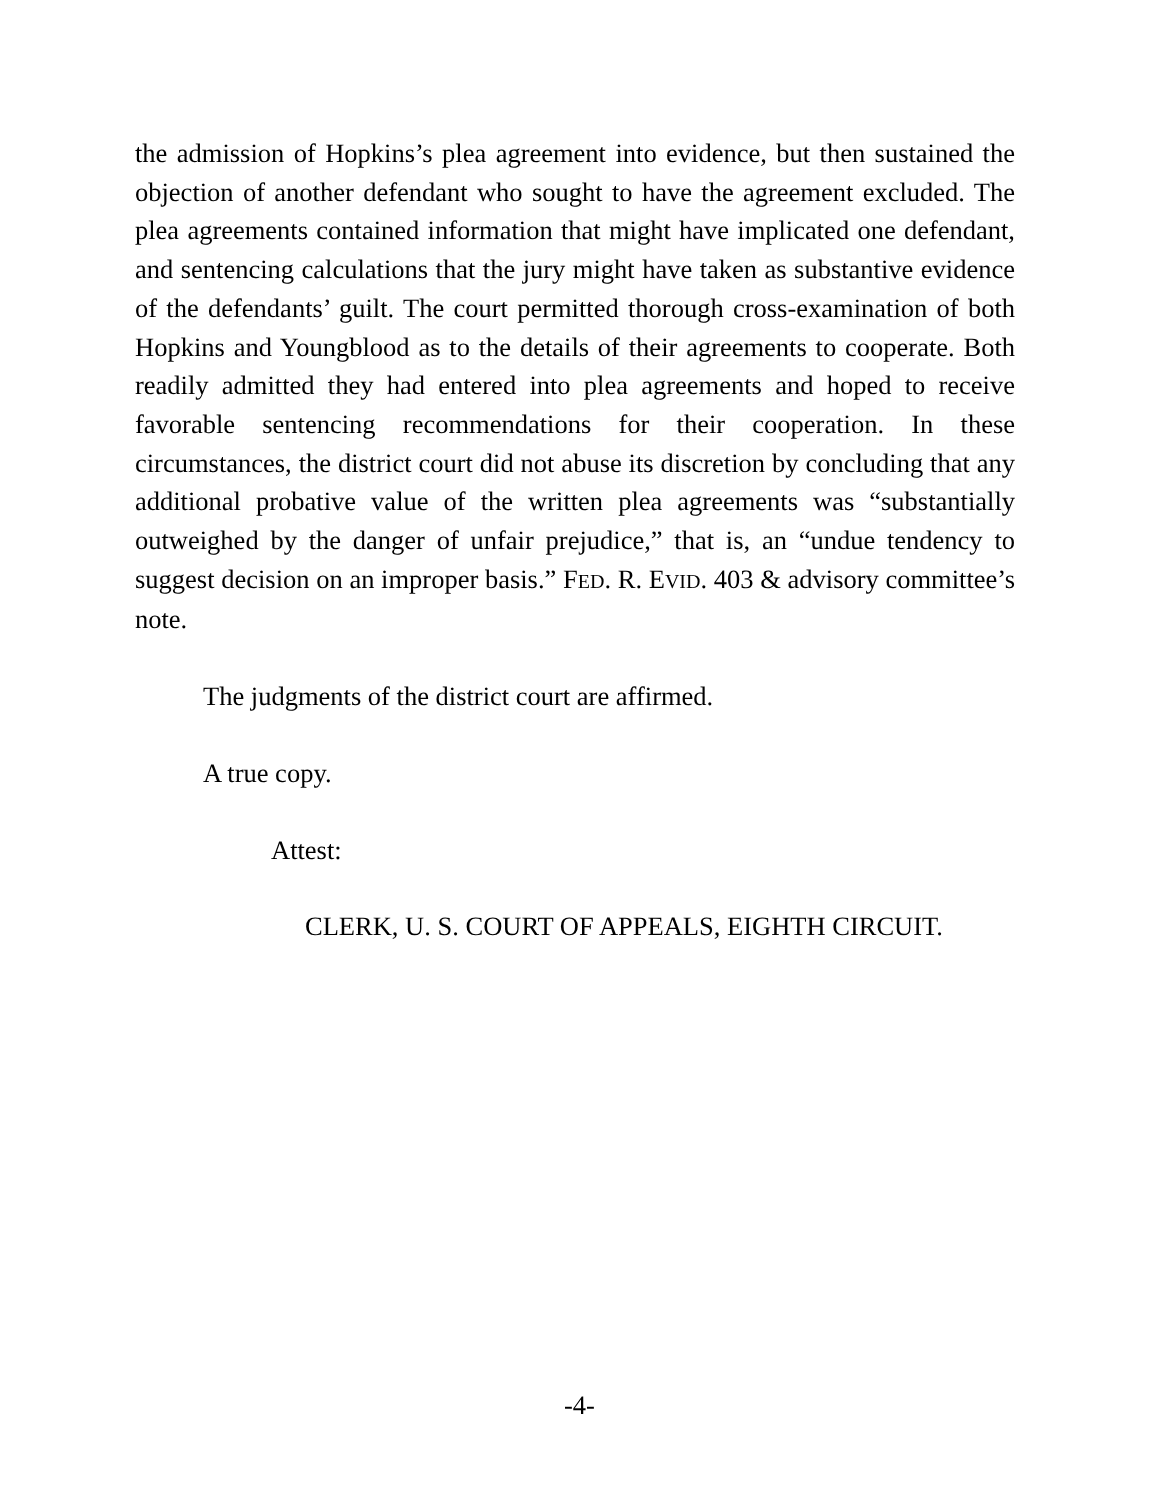the admission of Hopkins’s plea agreement into evidence, but then sustained the objection of another defendant who sought to have the agreement excluded. The plea agreements contained information that might have implicated one defendant, and sentencing calculations that the jury might have taken as substantive evidence of the defendants’ guilt. The court permitted thorough cross-examination of both Hopkins and Youngblood as to the details of their agreements to cooperate. Both readily admitted they had entered into plea agreements and hoped to receive favorable sentencing recommendations for their cooperation. In these circumstances, the district court did not abuse its discretion by concluding that any additional probative value of the written plea agreements was “substantially outweighed by the danger of unfair prejudice,” that is, an “undue tendency to suggest decision on an improper basis.” FED. R. EVID. 403 & advisory committee’s note.
The judgments of the district court are affirmed.
A true copy.
Attest:
CLERK, U. S. COURT OF APPEALS, EIGHTH CIRCUIT.
-4-